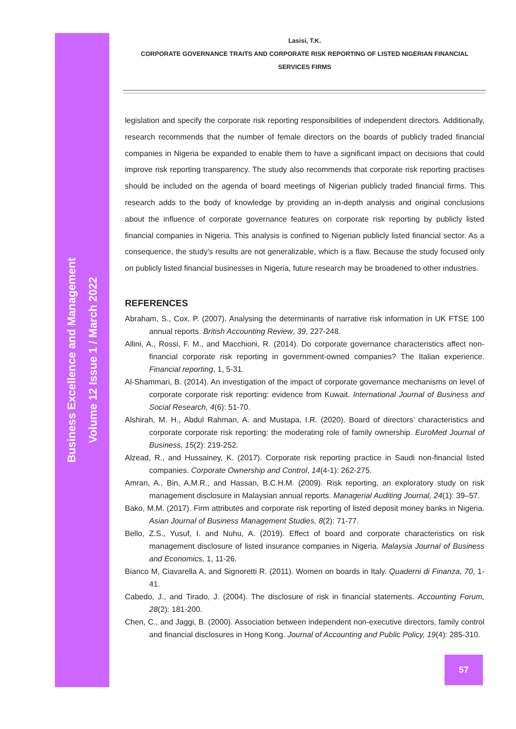Business Excellence and Management
Volume 12 Issue 1 / March 2022
Lasisi, T.K.
CORPORATE GOVERNANCE TRAITS AND CORPORATE RISK REPORTING OF LISTED NIGERIAN FINANCIAL SERVICES FIRMS
legislation and specify the corporate risk reporting responsibilities of independent directors. Additionally, research recommends that the number of female directors on the boards of publicly traded financial companies in Nigeria be expanded to enable them to have a significant impact on decisions that could improve risk reporting transparency. The study also recommends that corporate risk reporting practises should be included on the agenda of board meetings of Nigerian publicly traded financial firms. This research adds to the body of knowledge by providing an in-depth analysis and original conclusions about the influence of corporate governance features on corporate risk reporting by publicly listed financial companies in Nigeria. This analysis is confined to Nigerian publicly listed financial sector. As a consequence, the study's results are not generalizable, which is a flaw. Because the study focused only on publicly listed financial businesses in Nigeria, future research may be broadened to other industries.
REFERENCES
Abraham, S., Cox, P. (2007). Analysing the determinants of narrative risk information in UK FTSE 100 annual reports. British Accounting Review, 39, 227-248.
Allini, A., Rossi, F. M., and Macchioni, R. (2014). Do corporate governance characteristics affect non-financial corporate risk reporting in government-owned companies? The Italian experience. Financial reporting, 1, 5-31.
Al-Shammari, B. (2014). An investigation of the impact of corporate governance mechanisms on level of corporate corporate risk reporting: evidence from Kuwait. International Journal of Business and Social Research, 4(6): 51-70.
Alshirah, M. H., Abdul Rahman, A. and Mustapa, I.R. (2020). Board of directors’ characteristics and corporate corporate risk reporting: the moderating role of family ownership. EuroMed Journal of Business, 15(2): 219-252.
Alzead, R., and Hussainey, K. (2017). Corporate risk reporting practice in Saudi non-financial listed companies. Corporate Ownership and Control, 14(4-1): 262-275.
Amran, A., Bin, A.M.R., and Hassan, B.C.H.M. (2009). Risk reporting, an exploratory study on risk management disclosure in Malaysian annual reports. Managerial Auditing Journal, 24(1): 39–57.
Bako, M.M. (2017). Firm attributes and corporate risk reporting of listed deposit money banks in Nigeria. Asian Journal of Business Management Studies, 8(2): 71-77.
Bello, Z.S., Yusuf, I. and Nuhu, A. (2019). Effect of board and corporate characteristics on risk management disclosure of listed insurance companies in Nigeria. Malaysia Journal of Business and Economics, 1, 11-26.
Bianco M, Ciavarella A, and Signoretti R. (2011). Women on boards in Italy. Quaderni di Finanza, 70, 1-41.
Cabedo, J., and Tirado, J. (2004). The disclosure of risk in financial statements. Accounting Forum, 28(2): 181-200.
Chen, C., and Jaggi, B. (2000). Association between independent non-executive directors, family control and financial disclosures in Hong Kong. Journal of Accounting and Public Policy, 19(4): 285-310.
57